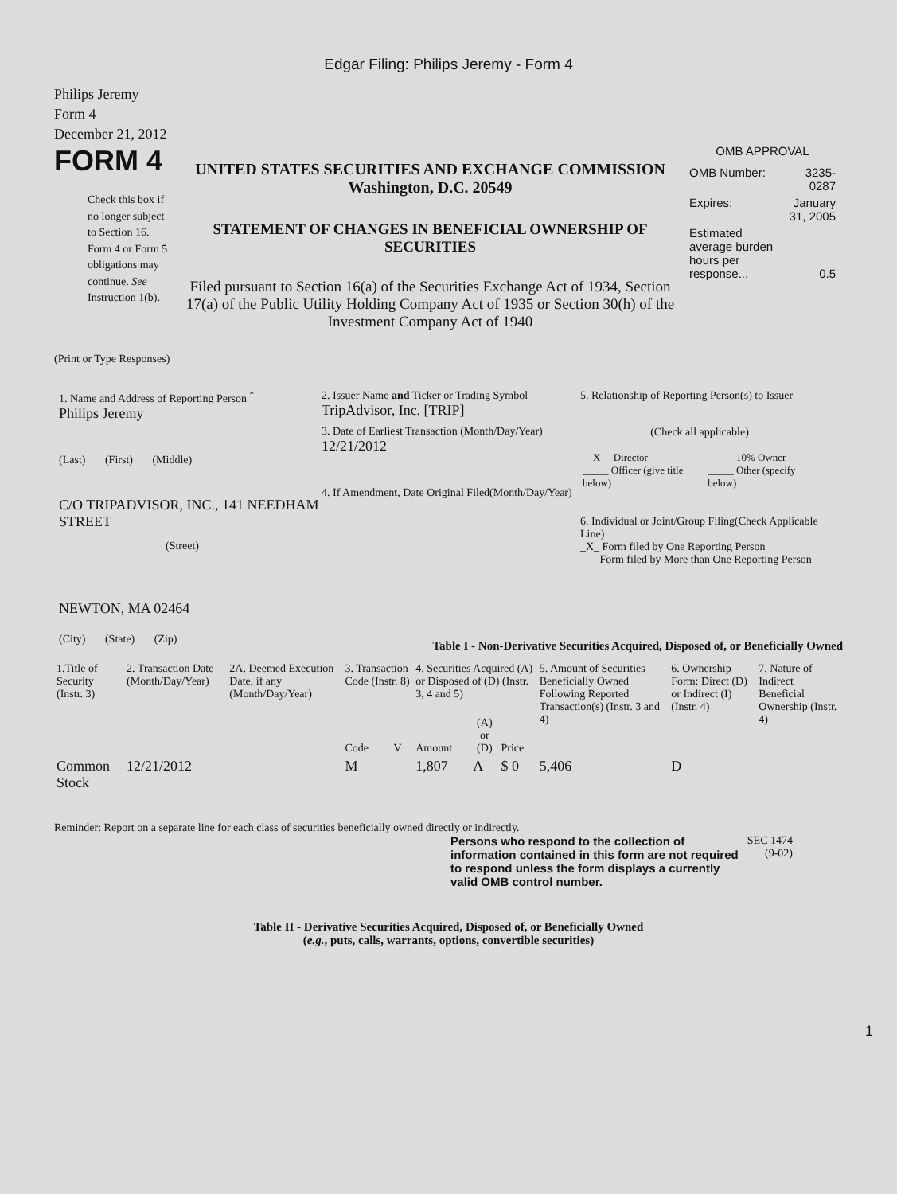Edgar Filing: Philips Jeremy - Form 4
Philips Jeremy
Form 4
December 21, 2012
FORM 4
Check this box if no longer subject to Section 16. Form 4 or Form 5 obligations may continue. See Instruction 1(b).
UNITED STATES SECURITIES AND EXCHANGE COMMISSION
Washington, D.C. 20549
STATEMENT OF CHANGES IN BENEFICIAL OWNERSHIP OF SECURITIES
Filed pursuant to Section 16(a) of the Securities Exchange Act of 1934, Section 17(a) of the Public Utility Holding Company Act of 1935 or Section 30(h) of the Investment Company Act of 1940
OMB APPROVAL
| OMB Number: | 3235-0287 |
| Expires: | January 31, 2005 |
| Estimated average burden hours per response... | 0.5 |
(Print or Type Responses)
1. Name and Address of Reporting Person <sup>*</sup>
Philips Jeremy
(Last) (First) (Middle)
C/O TRIPADVISOR, INC., 141 NEEDHAM STREET
(Street)
NEWTON, MA 02464
(City) (State) (Zip)
2. Issuer Name and Ticker or Trading Symbol
TripAdvisor, Inc. [TRIP]
3. Date of Earliest Transaction (Month/Day/Year)
12/21/2012
4. If Amendment, Date Original Filed(Month/Day/Year)
5. Relationship of Reporting Person(s) to Issuer
(Check all applicable)
| __X__ Director _____ Officer (give title below) | _____ 10% Owner _____ Other (specify below) |
6. Individual or Joint/Group Filing(Check Applicable Line)
_X_ Form filed by One Reporting Person
___ Form filed by More than One Reporting Person
Table I - Non-Derivative Securities Acquired, Disposed of, or Beneficially Owned
| 1.Title of Security (Instr. 3) | 2. Transaction Date (Month/Day/Year) | 2A. Deemed Execution Date, if any (Month/Day/Year) | 3. Transaction Code (Instr. 8) | | 4. Securities Acquired (A) or Disposed of (D) (Instr. 3, 4 and 5) | | | 5. Amount of Securities Beneficially Owned Following Reported Transaction(s) (Instr. 3 and 4) | 6. Ownership Form: Direct (D) or Indirect (I) (Instr. 4) | 7. Nature of Indirect Beneficial Ownership (Instr. 4) |
| --- | --- | --- | --- | --- | --- | --- | --- | --- | --- | --- |
| | | | Code | V | Amount | (A) or (D) | Price | | | |
| Common Stock | 12/21/2012 | | M | | 1,807 | A | $ 0 | 5,406 | D | |
Reminder: Report on a separate line for each class of securities beneficially owned directly or indirectly.
Persons who respond to the collection of information contained in this form are not required to respond unless the form displays a currently valid OMB control number.
SEC 1474 (9-02)
Table II - Derivative Securities Acquired, Disposed of, or Beneficially Owned
(e.g., puts, calls, warrants, options, convertible securities)
1